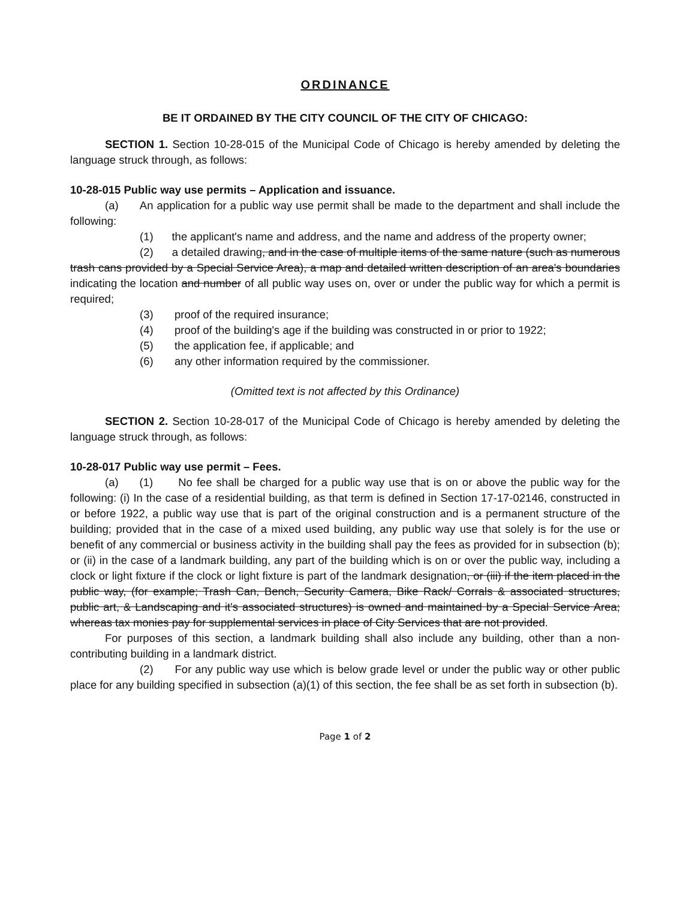ORDINANCE
BE IT ORDAINED BY THE CITY COUNCIL OF THE CITY OF CHICAGO:
SECTION 1. Section 10-28-015 of the Municipal Code of Chicago is hereby amended by deleting the language struck through, as follows:
10-28-015 Public way use permits – Application and issuance.
(a) An application for a public way use permit shall be made to the department and shall include the following:
(1) the applicant's name and address, and the name and address of the property owner;
(2) a detailed drawing, and in the case of multiple items of the same nature (such as numerous trash cans provided by a Special Service Area), a map and detailed written description of an area's boundaries indicating the location and number of all public way uses on, over or under the public way for which a permit is required;
(3) proof of the required insurance;
(4) proof of the building's age if the building was constructed in or prior to 1922;
(5) the application fee, if applicable; and
(6) any other information required by the commissioner.
(Omitted text is not affected by this Ordinance)
SECTION 2. Section 10-28-017 of the Municipal Code of Chicago is hereby amended by deleting the language struck through, as follows:
10-28-017 Public way use permit – Fees.
(a) (1) No fee shall be charged for a public way use that is on or above the public way for the following: (i) In the case of a residential building, as that term is defined in Section 17-17-02146, constructed in or before 1922, a public way use that is part of the original construction and is a permanent structure of the building; provided that in the case of a mixed used building, any public way use that solely is for the use or benefit of any commercial or business activity in the building shall pay the fees as provided for in subsection (b); or (ii) in the case of a landmark building, any part of the building which is on or over the public way, including a clock or light fixture if the clock or light fixture is part of the landmark designation, or (iii) if the item placed in the public way, (for example; Trash Can, Bench, Security Camera, Bike Rack/ Corrals & associated structures, public art, & Landscaping and it's associated structures) is owned and maintained by a Special Service Area; whereas tax monies pay for supplemental services in place of City Services that are not provided.
For purposes of this section, a landmark building shall also include any building, other than a non- contributing building in a landmark district.
(2) For any public way use which is below grade level or under the public way or other public place for any building specified in subsection (a)(1) of this section, the fee shall be as set forth in subsection (b).
Page 1 of 2